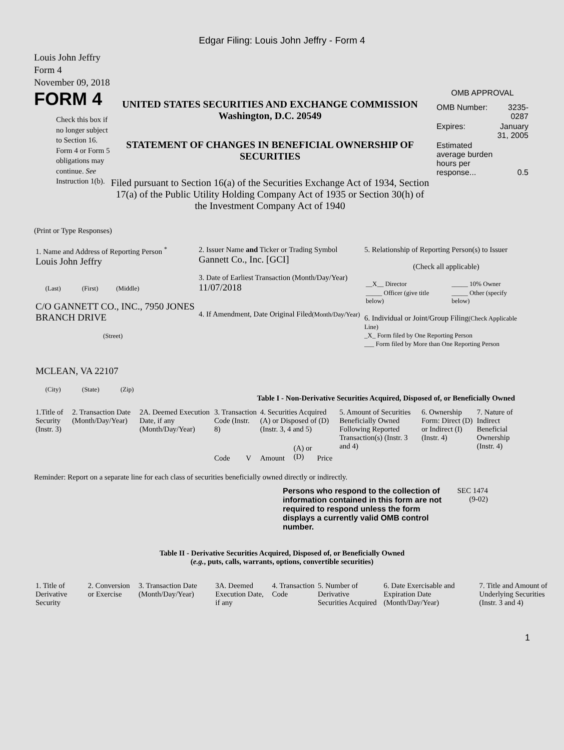Edgar Filing: Louis John Jeffry - Form 4
Louis John Jeffry
Form 4
November 09, 2018
FORM 4
Check this box if no longer subject to Section 16. Form 4 or Form 5 obligations may continue. See Instruction 1(b).
UNITED STATES SECURITIES AND EXCHANGE COMMISSION
Washington, D.C. 20549
STATEMENT OF CHANGES IN BENEFICIAL OWNERSHIP OF SECURITIES
Filed pursuant to Section 16(a) of the Securities Exchange Act of 1934, Section 17(a) of the Public Utility Holding Company Act of 1935 or Section 30(h) of the Investment Company Act of 1940
OMB APPROVAL
| OMB Number: | 3235-0287 |
| Expires: | January 31, 2005 |
| Estimated average burden hours per response... | 0.5 |
(Print or Type Responses)
| 1. Name and Address of Reporting Person <sup>*</sup> Louis John Jeffry (Last) (First) (Middle) C/O GANNETT CO., INC., 7950 JONES BRANCH DRIVE (Street) MCLEAN, VA 22107 (City) (State) (Zip) | 2. Issuer Name and Ticker or Trading Symbol Gannett Co., Inc. [GCI] 3. Date of Earliest Transaction (Month/Day/Year) 11/07/2018 4. If Amendment, Date Original Filed (Month/Day/Year) | 5. Relationship of Reporting Person(s) to Issuer (Check all applicable) / __X__ Director / _____ 10% Owner / / _____ Officer (give title below) / _____ Other (specify below) / 6. Individual or Joint/Group Filing (Check Applicable Line) _X_ Form filed by One Reporting Person ___ Form filed by More than One Reporting Person |
Table I - Non-Derivative Securities Acquired, Disposed of, or Beneficially Owned
| 1.Title of Security (Instr. 3) | 2. Transaction Date (Month/Day/Year) | 2A. Deemed Execution Date, if any (Month/Day/Year) | 3. Transaction Code (Instr. 8) | | 4. Securities Acquired (A) or Disposed of (D) (Instr. 3, 4 and 5) | | | 5. Amount of Securities Beneficially Owned Following Reported Transaction(s) (Instr. 3 and 4) | 6. Ownership Form: Direct (D) or Indirect (I) (Instr. 4) | 7. Nature of Indirect Beneficial Ownership (Instr. 4) |
| --- | --- | --- | --- | --- | --- | --- | --- | --- | --- | --- |
| | | | Code | V | Amount | (A) or (D) | Price | | | |
Reminder: Report on a separate line for each class of securities beneficially owned directly or indirectly.
Persons who respond to the collection of information contained in this form are not required to respond unless the form displays a currently valid OMB control number.
SEC 1474 (9-02)
Table II - Derivative Securities Acquired, Disposed of, or Beneficially Owned
(e.g., puts, calls, warrants, options, convertible securities)
| 1. Title of Derivative Security | 2. Conversion or Exercise | 3. Transaction Date (Month/Day/Year) | 3A. Deemed Execution Date, if any | 4. Transaction Code | 5. Number of Derivative Securities Acquired | 6. Date Exercisable and Expiration Date (Month/Day/Year) | 7. Title and Amount of Underlying Securities (Instr. 3 and 4) |
| --- | --- | --- | --- | --- | --- | --- | --- |
1